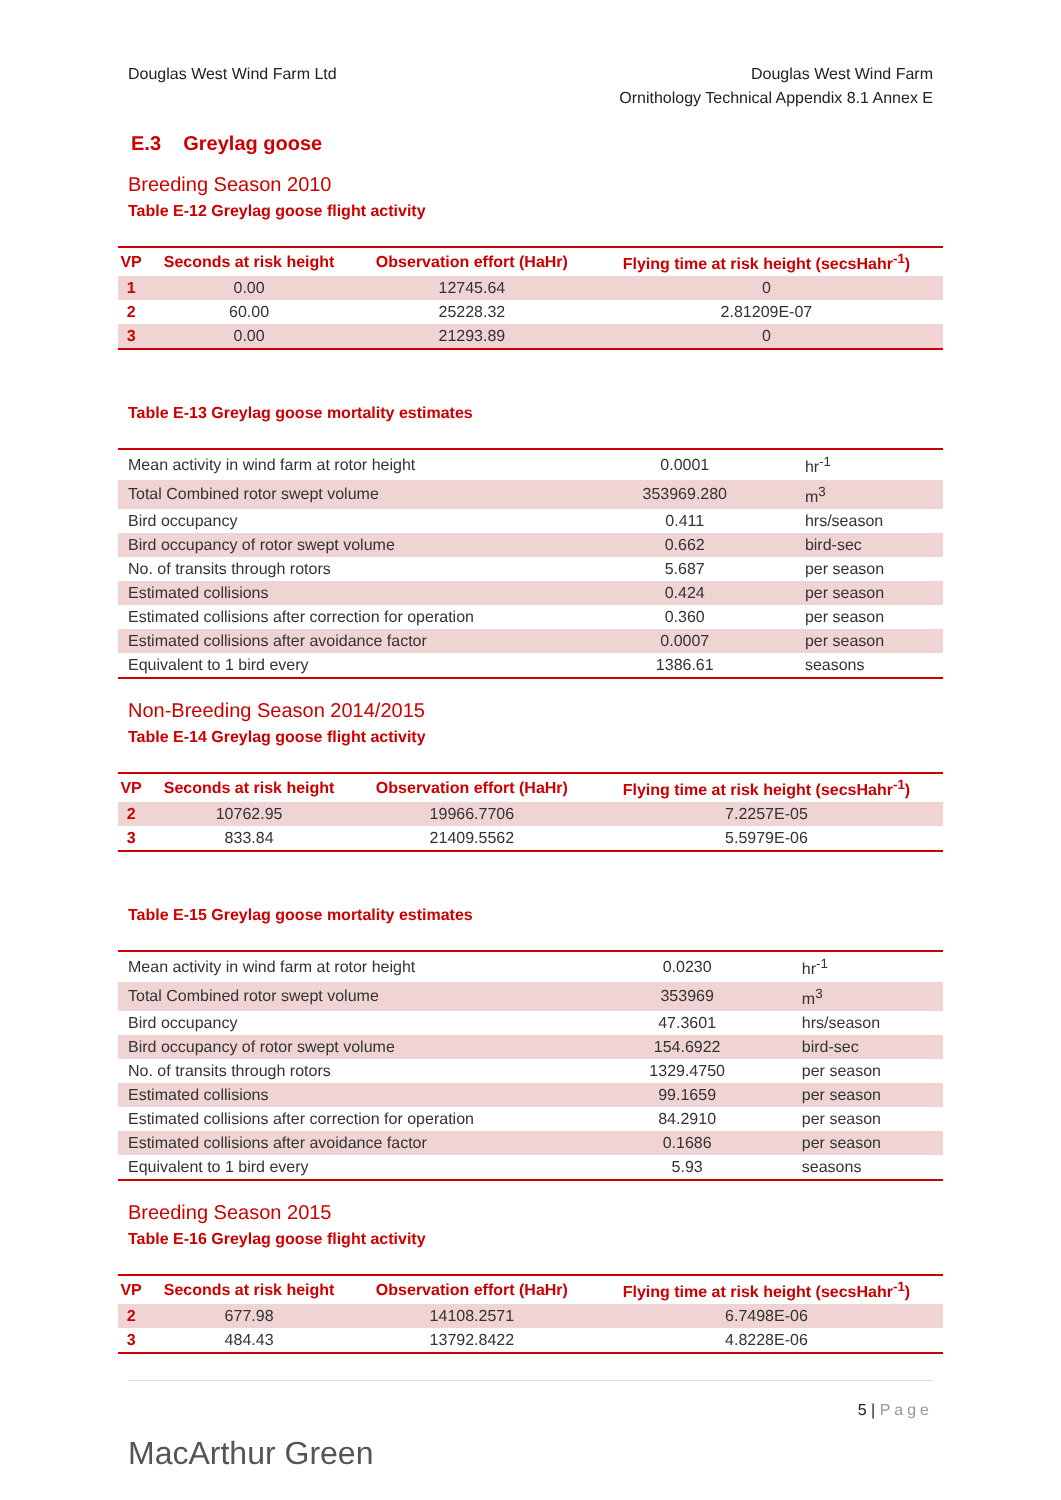Douglas West Wind Farm Ltd Douglas West Wind Farm
Ornithology Technical Appendix 8.1 Annex E
E.3 Greylag goose
Breeding Season 2010
Table E-12 Greylag goose flight activity
| VP | Seconds at risk height | Observation effort (HaHr) | Flying time at risk height (secsHahr<sup>-1</sup>) |
| --- | --- | --- | --- |
| 1 | 0.00 | 12745.64 | 0 |
| 2 | 60.00 | 25228.32 | 2.81209E-07 |
| 3 | 0.00 | 21293.89 | 0 |
Table E-13 Greylag goose mortality estimates
| Mean activity in wind farm at rotor height | 0.0001 | hr<sup>-1</sup> |
| Total Combined rotor swept volume | 353969.280 | m<sup>3</sup> |
| Bird occupancy | 0.411 | hrs/season |
| Bird occupancy of rotor swept volume | 0.662 | bird-sec |
| No. of transits through rotors | 5.687 | per season |
| Estimated collisions | 0.424 | per season |
| Estimated collisions after correction for operation | 0.360 | per season |
| Estimated collisions after avoidance factor | 0.0007 | per season |
| Equivalent to 1 bird every | 1386.61 | seasons |
Non-Breeding Season 2014/2015
Table E-14 Greylag goose flight activity
| VP | Seconds at risk height | Observation effort (HaHr) | Flying time at risk height (secsHahr<sup>-1</sup>) |
| --- | --- | --- | --- |
| 2 | 10762.95 | 19966.7706 | 7.2257E-05 |
| 3 | 833.84 | 21409.5562 | 5.5979E-06 |
Table E-15 Greylag goose mortality estimates
| Mean activity in wind farm at rotor height | 0.0230 | hr<sup>-1</sup> |
| Total Combined rotor swept volume | 353969 | m<sup>3</sup> |
| Bird occupancy | 47.3601 | hrs/season |
| Bird occupancy of rotor swept volume | 154.6922 | bird-sec |
| No. of transits through rotors | 1329.4750 | per season |
| Estimated collisions | 99.1659 | per season |
| Estimated collisions after correction for operation | 84.2910 | per season |
| Estimated collisions after avoidance factor | 0.1686 | per season |
| Equivalent to 1 bird every | 5.93 | seasons |
Breeding Season 2015
Table E-16 Greylag goose flight activity
| VP | Seconds at risk height | Observation effort (HaHr) | Flying time at risk height (secsHahr<sup>-1</sup>) |
| --- | --- | --- | --- |
| 2 | 677.98 | 14108.2571 | 6.7498E-06 |
| 3 | 484.43 | 13792.8422 | 4.8228E-06 |
MacArthur Green
5 | Page